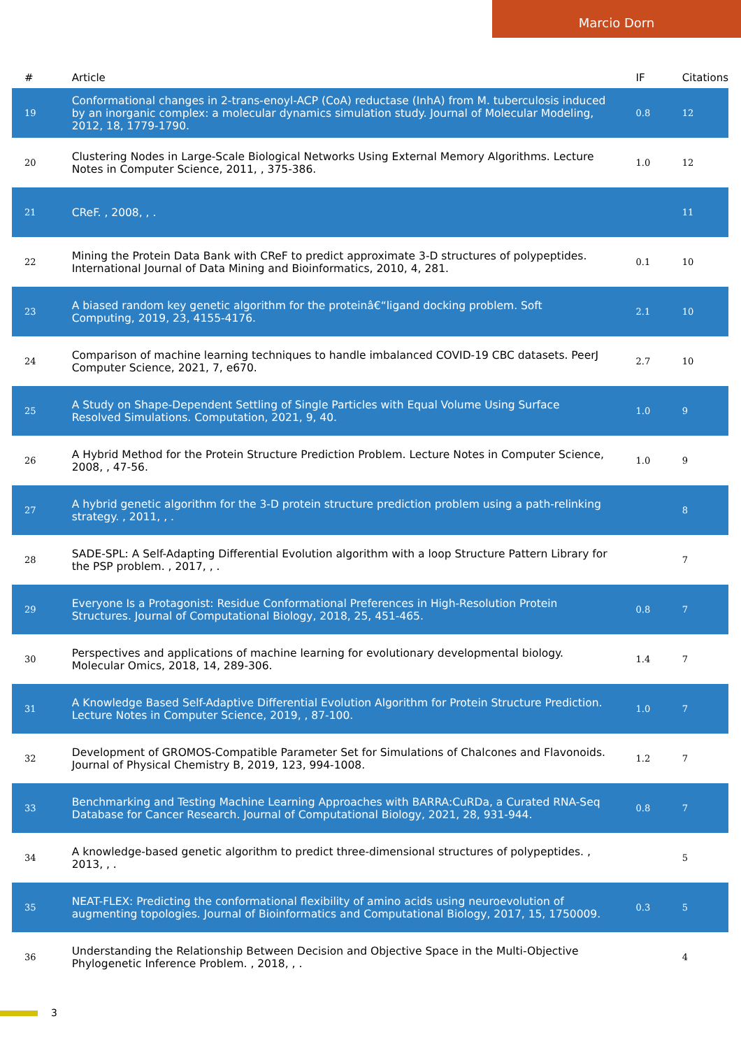Marcio Dorn
| # | Article | IF | Citations |
| --- | --- | --- | --- |
| 19 | Conformational changes in 2-trans-enoyl-ACP (CoA) reductase (InhA) from M. tuberculosis induced by an inorganic complex: a molecular dynamics simulation study. Journal of Molecular Modeling, 2012, 18, 1779-1790. | 0.8 | 12 |
| 20 | Clustering Nodes in Large-Scale Biological Networks Using External Memory Algorithms. Lecture Notes in Computer Science, 2011, , 375-386. | 1.0 | 12 |
| 21 | CReF. , 2008, , . | | 11 |
| 22 | Mining the Protein Data Bank with CReF to predict approximate 3-D structures of polypeptides. International Journal of Data Mining and Bioinformatics, 2010, 4, 281. | 0.1 | 10 |
| 23 | A biased random key genetic algorithm for the proteinâ€“ligand docking problem. Soft Computing, 2019, 23, 4155-4176. | 2.1 | 10 |
| 24 | Comparison of machine learning techniques to handle imbalanced COVID-19 CBC datasets. PeerJ Computer Science, 2021, 7, e670. | 2.7 | 10 |
| 25 | A Study on Shape-Dependent Settling of Single Particles with Equal Volume Using Surface Resolved Simulations. Computation, 2021, 9, 40. | 1.0 | 9 |
| 26 | A Hybrid Method for the Protein Structure Prediction Problem. Lecture Notes in Computer Science, 2008, , 47-56. | 1.0 | 9 |
| 27 | A hybrid genetic algorithm for the 3-D protein structure prediction problem using a path-relinking strategy. , 2011, , . | | 8 |
| 28 | SADE-SPL: A Self-Adapting Differential Evolution algorithm with a loop Structure Pattern Library for the PSP problem. , 2017, , . | | 7 |
| 29 | Everyone Is a Protagonist: Residue Conformational Preferences in High-Resolution Protein Structures. Journal of Computational Biology, 2018, 25, 451-465. | 0.8 | 7 |
| 30 | Perspectives and applications of machine learning for evolutionary developmental biology. Molecular Omics, 2018, 14, 289-306. | 1.4 | 7 |
| 31 | A Knowledge Based Self-Adaptive Differential Evolution Algorithm for Protein Structure Prediction. Lecture Notes in Computer Science, 2019, , 87-100. | 1.0 | 7 |
| 32 | Development of GROMOS-Compatible Parameter Set for Simulations of Chalcones and Flavonoids. Journal of Physical Chemistry B, 2019, 123, 994-1008. | 1.2 | 7 |
| 33 | Benchmarking and Testing Machine Learning Approaches with BARRA:CuRDa, a Curated RNA-Seq Database for Cancer Research. Journal of Computational Biology, 2021, 28, 931-944. | 0.8 | 7 |
| 34 | A knowledge-based genetic algorithm to predict three-dimensional structures of polypeptides. , 2013, , . | | 5 |
| 35 | NEAT-FLEX: Predicting the conformational flexibility of amino acids using neuroevolution of augmenting topologies. Journal of Bioinformatics and Computational Biology, 2017, 15, 1750009. | 0.3 | 5 |
| 36 | Understanding the Relationship Between Decision and Objective Space in the Multi-Objective Phylogenetic Inference Problem. , 2018, , . | | 4 |
3